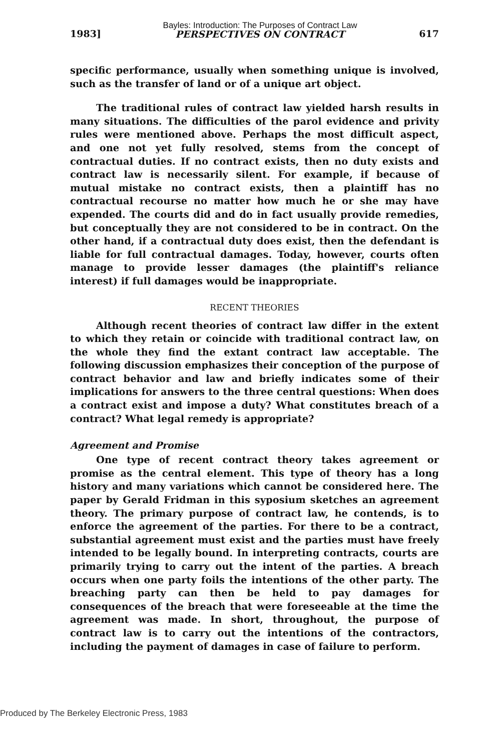1983] Bayles: Introduction: The Purposes of Contract Law
PERSPECTIVES ON CONTRACT 617
specific performance, usually when something unique is involved, such as the transfer of land or of a unique art object.
The traditional rules of contract law yielded harsh results in many situations. The difficulties of the parol evidence and privity rules were mentioned above. Perhaps the most difficult aspect, and one not yet fully resolved, stems from the concept of contractual duties. If no contract exists, then no duty exists and contract law is necessarily silent. For example, if because of mutual mistake no contract exists, then a plaintiff has no contractual recourse no matter how much he or she may have expended. The courts did and do in fact usually provide remedies, but conceptually they are not considered to be in contract. On the other hand, if a contractual duty does exist, then the defendant is liable for full contractual damages. Today, however, courts often manage to provide lesser damages (the plaintiff's reliance interest) if full damages would be inappropriate.
RECENT THEORIES
Although recent theories of contract law differ in the extent to which they retain or coincide with traditional contract law, on the whole they find the extant contract law acceptable. The following discussion emphasizes their conception of the purpose of contract behavior and law and briefly indicates some of their implications for answers to the three central questions: When does a contract exist and impose a duty? What constitutes breach of a contract? What legal remedy is appropriate?
Agreement and Promise
One type of recent contract theory takes agreement or promise as the central element. This type of theory has a long history and many variations which cannot be considered here. The paper by Gerald Fridman in this syposium sketches an agreement theory. The primary purpose of contract law, he contends, is to enforce the agreement of the parties. For there to be a contract, substantial agreement must exist and the parties must have freely intended to be legally bound. In interpreting contracts, courts are primarily trying to carry out the intent of the parties. A breach occurs when one party foils the intentions of the other party. The breaching party can then be held to pay damages for consequences of the breach that were foreseeable at the time the agreement was made. In short, throughout, the purpose of contract law is to carry out the intentions of the contractors, including the payment of damages in case of failure to perform.
Produced by The Berkeley Electronic Press, 1983